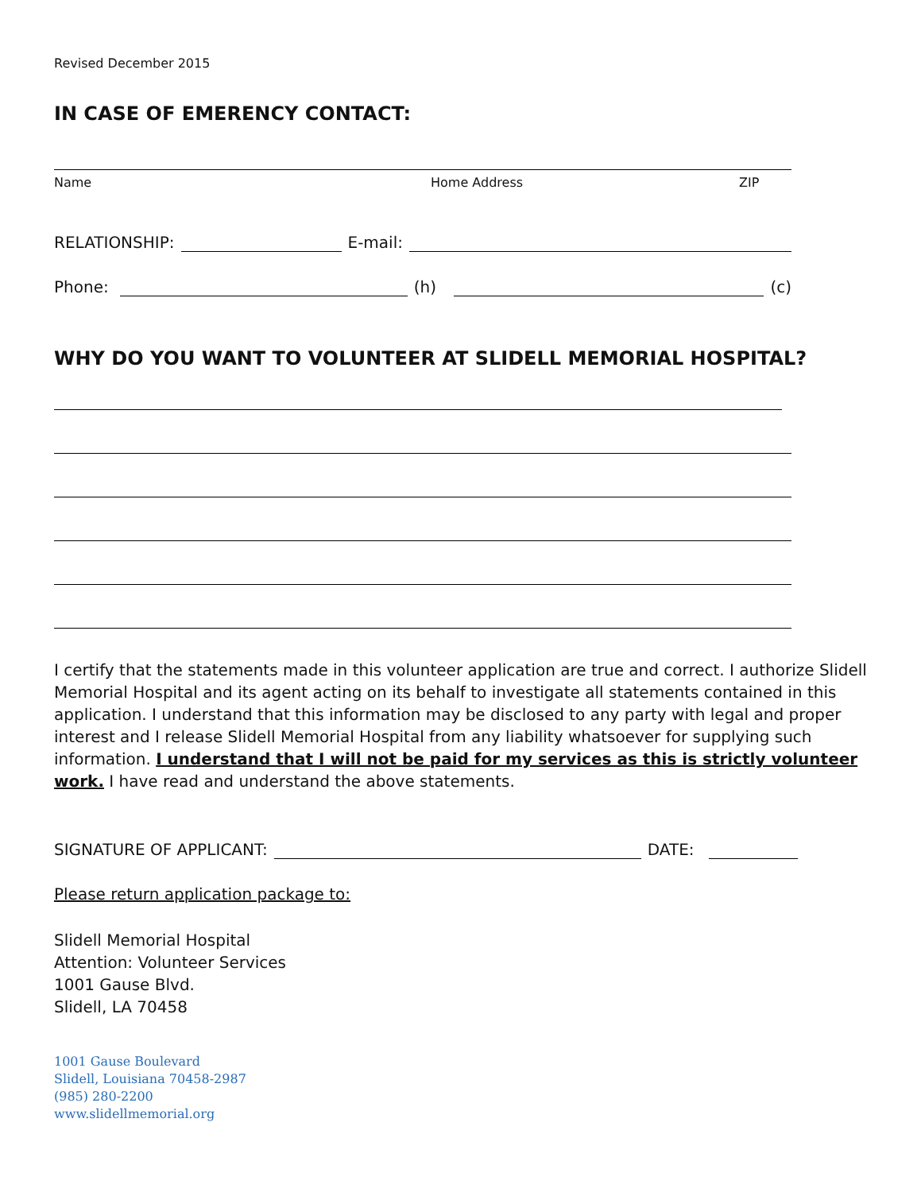Revised December 2015
IN CASE OF EMERENCY CONTACT:
Name Home Address ZIP
RELATIONSHIP: E-mail:
Phone: (h) (c)
WHY DO YOU WANT TO VOLUNTEER AT SLIDELL MEMORIAL HOSPITAL?
I certify that the statements made in this volunteer application are true and correct. I authorize Slidell Memorial Hospital and its agent acting on its behalf to investigate all statements contained in this application. I understand that this information may be disclosed to any party with legal and proper interest and I release Slidell Memorial Hospital from any liability whatsoever for supplying such information. I understand that I will not be paid for my services as this is strictly volunteer work. I have read and understand the above statements.
SIGNATURE OF APPLICANT: DATE:
Please return application package to:
Slidell Memorial Hospital
Attention: Volunteer Services
1001 Gause Blvd.
Slidell, LA 70458
1001 Gause Boulevard
Slidell, Louisiana 70458-2987
(985) 280-2200
www.slidellmemorial.org